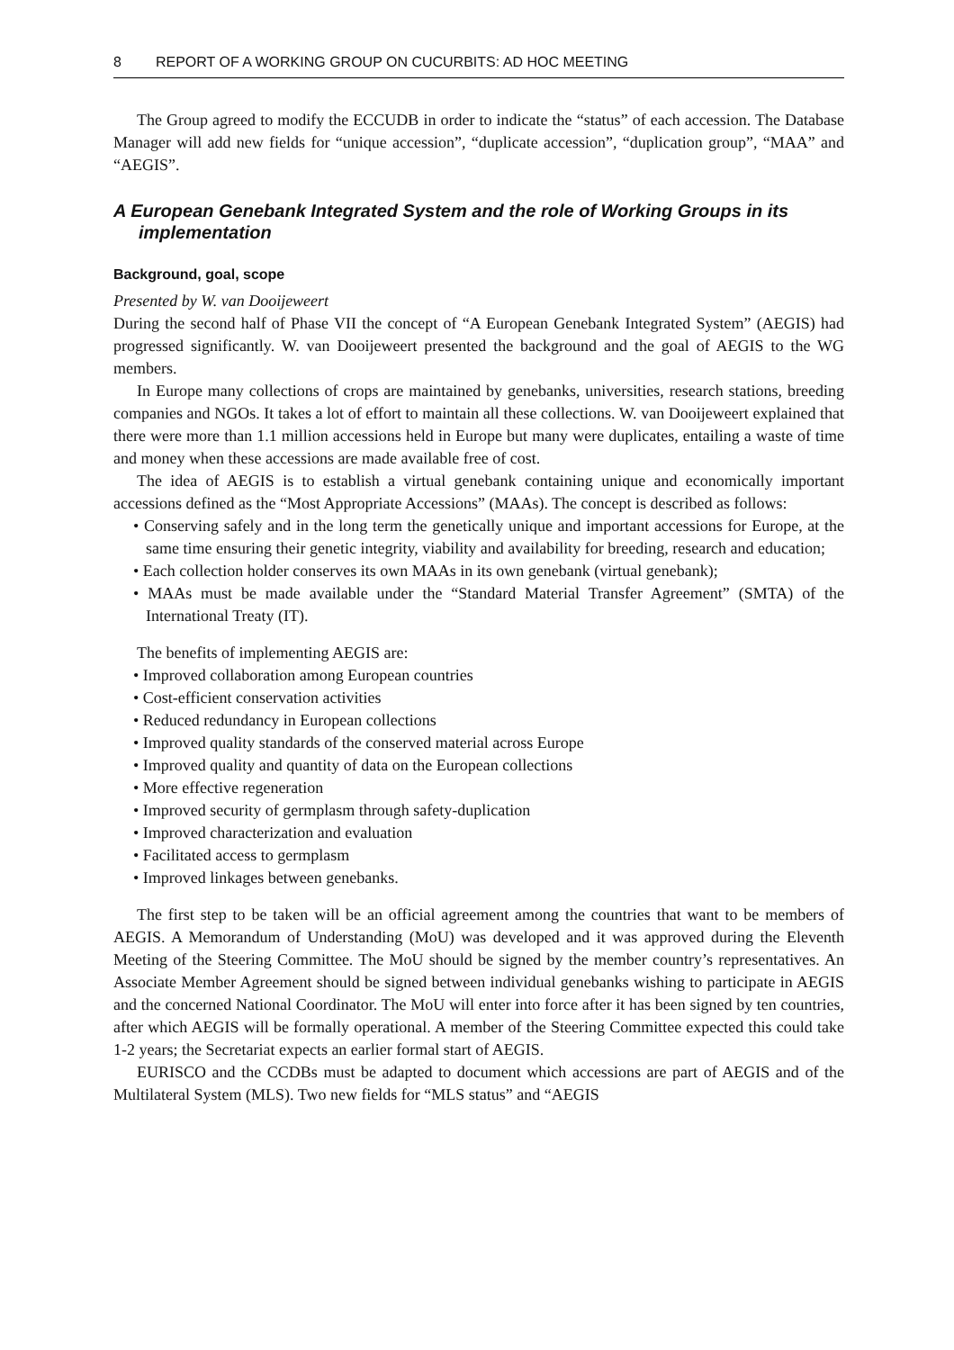8 REPORT OF A WORKING GROUP ON CUCURBITS: AD HOC MEETING
The Group agreed to modify the ECCUDB in order to indicate the “status” of each accession. The Database Manager will add new fields for “unique accession”, “duplicate accession”, “duplication group”, “MAA” and “AEGIS”.
A European Genebank Integrated System and the role of Working Groups in its implementation
Background, goal, scope
Presented by W. van Dooijeweert
During the second half of Phase VII the concept of “A European Genebank Integrated System” (AEGIS) had progressed significantly. W. van Dooijeweert presented the background and the goal of AEGIS to the WG members.
In Europe many collections of crops are maintained by genebanks, universities, research stations, breeding companies and NGOs. It takes a lot of effort to maintain all these collections. W. van Dooijeweert explained that there were more than 1.1 million accessions held in Europe but many were duplicates, entailing a waste of time and money when these accessions are made available free of cost.
The idea of AEGIS is to establish a virtual genebank containing unique and economically important accessions defined as the “Most Appropriate Accessions” (MAAs). The concept is described as follows:
• Conserving safely and in the long term the genetically unique and important accessions for Europe, at the same time ensuring their genetic integrity, viability and availability for breeding, research and education;
• Each collection holder conserves its own MAAs in its own genebank (virtual genebank);
• MAAs must be made available under the “Standard Material Transfer Agreement” (SMTA) of the International Treaty (IT).
The benefits of implementing AEGIS are:
• Improved collaboration among European countries
• Cost-efficient conservation activities
• Reduced redundancy in European collections
• Improved quality standards of the conserved material across Europe
• Improved quality and quantity of data on the European collections
• More effective regeneration
• Improved security of germplasm through safety-duplication
• Improved characterization and evaluation
• Facilitated access to germplasm
• Improved linkages between genebanks.
The first step to be taken will be an official agreement among the countries that want to be members of AEGIS. A Memorandum of Understanding (MoU) was developed and it was approved during the Eleventh Meeting of the Steering Committee. The MoU should be signed by the member country’s representatives. An Associate Member Agreement should be signed between individual genebanks wishing to participate in AEGIS and the concerned National Coordinator. The MoU will enter into force after it has been signed by ten countries, after which AEGIS will be formally operational. A member of the Steering Committee expected this could take 1-2 years; the Secretariat expects an earlier formal start of AEGIS.
EURISCO and the CCDBs must be adapted to document which accessions are part of AEGIS and of the Multilateral System (MLS). Two new fields for “MLS status” and “AEGIS